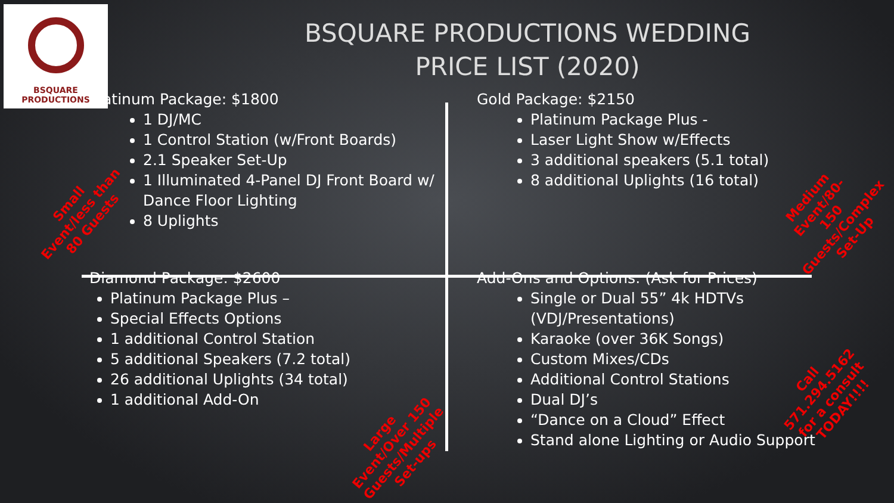BSQUARE PRODUCTIONS
BSQUARE PRODUCTIONS WEDDING
PRICE LIST (2020)
Platinum Package: $1800
1 DJ/MC
1 Control Station (w/Front Boards)
2.1 Speaker Set-Up
1 Illuminated 4-Panel DJ Front Board w/ Dance Floor Lighting
8 Uplights
Gold Package: $2150
Platinum Package Plus -
Laser Light Show w/Effects
3 additional speakers (5.1 total)
8 additional Uplights (16 total)
Diamond Package: $2600
Platinum Package Plus –
Special Effects Options
1 additional Control Station
5 additional Speakers (7.2 total)
26 additional Uplights (34 total)
1 additional Add-On
Add-Ons and Options: (Ask for Prices)
Single or Dual 55” 4k HDTVs (VDJ/Presentations)
Karaoke (over 36K Songs)
Custom Mixes/CDs
Additional Control Stations
Dual DJ’s
“Dance on a Cloud” Effect
Stand alone Lighting or Audio Support
Small
Event/less than
80 Guests
Medium Event/80-
150 Guests/Complex
Set-Up
Large
Event/Over 150
Guests/Multiple
Set-ups
Call
571.294.5162
for a consult
TODAY!!!!